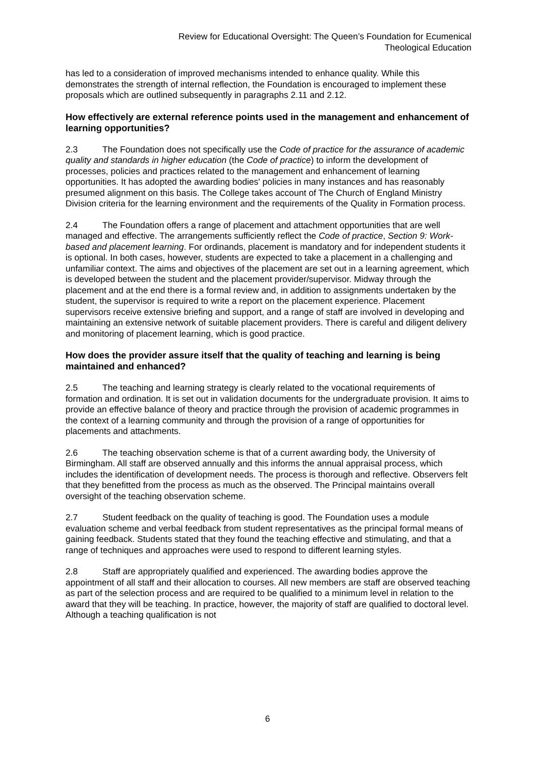Review for Educational Oversight: The Queen’s Foundation for Ecumenical
Theological Education
has led to a consideration of improved mechanisms intended to enhance quality. While this demonstrates the strength of internal reflection, the Foundation is encouraged to implement these proposals which are outlined subsequently in paragraphs 2.11 and 2.12.
How effectively are external reference points used in the management and enhancement of learning opportunities?
2.3 The Foundation does not specifically use the Code of practice for the assurance of academic quality and standards in higher education (the Code of practice) to inform the development of processes, policies and practices related to the management and enhancement of learning opportunities. It has adopted the awarding bodies' policies in many instances and has reasonably presumed alignment on this basis. The College takes account of The Church of England Ministry Division criteria for the learning environment and the requirements of the Quality in Formation process.
2.4 The Foundation offers a range of placement and attachment opportunities that are well managed and effective. The arrangements sufficiently reflect the Code of practice, Section 9: Work-based and placement learning. For ordinands, placement is mandatory and for independent students it is optional. In both cases, however, students are expected to take a placement in a challenging and unfamiliar context. The aims and objectives of the placement are set out in a learning agreement, which is developed between the student and the placement provider/supervisor. Midway through the placement and at the end there is a formal review and, in addition to assignments undertaken by the student, the supervisor is required to write a report on the placement experience. Placement supervisors receive extensive briefing and support, and a range of staff are involved in developing and maintaining an extensive network of suitable placement providers. There is careful and diligent delivery and monitoring of placement learning, which is good practice.
How does the provider assure itself that the quality of teaching and learning is being maintained and enhanced?
2.5 The teaching and learning strategy is clearly related to the vocational requirements of formation and ordination. It is set out in validation documents for the undergraduate provision. It aims to provide an effective balance of theory and practice through the provision of academic programmes in the context of a learning community and through the provision of a range of opportunities for placements and attachments.
2.6 The teaching observation scheme is that of a current awarding body, the University of Birmingham. All staff are observed annually and this informs the annual appraisal process, which includes the identification of development needs. The process is thorough and reflective. Observers felt that they benefitted from the process as much as the observed. The Principal maintains overall oversight of the teaching observation scheme.
2.7 Student feedback on the quality of teaching is good. The Foundation uses a module evaluation scheme and verbal feedback from student representatives as the principal formal means of gaining feedback. Students stated that they found the teaching effective and stimulating, and that a range of techniques and approaches were used to respond to different learning styles.
2.8 Staff are appropriately qualified and experienced. The awarding bodies approve the appointment of all staff and their allocation to courses. All new members are staff are observed teaching as part of the selection process and are required to be qualified to a minimum level in relation to the award that they will be teaching. In practice, however, the majority of staff are qualified to doctoral level. Although a teaching qualification is not
6